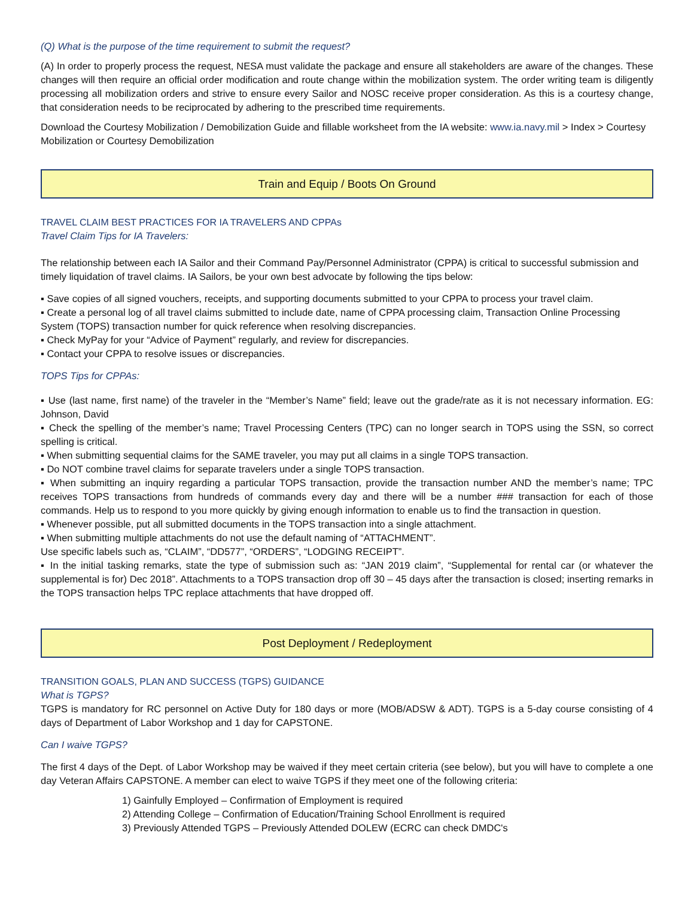(Q) What is the purpose of the time requirement to submit the request?
(A) In order to properly process the request, NESA must validate the package and ensure all stakeholders are aware of the changes. These changes will then require an official order modification and route change within the mobilization system. The order writing team is diligently processing all mobilization orders and strive to ensure every Sailor and NOSC receive proper consideration. As this is a courtesy change, that consideration needs to be reciprocated by adhering to the prescribed time requirements.
Download the Courtesy Mobilization / Demobilization Guide and fillable worksheet from the IA website: www.ia.navy.mil > Index > Courtesy Mobilization or Courtesy Demobilization
Train and Equip / Boots On Ground
TRAVEL CLAIM BEST PRACTICES FOR IA TRAVELERS AND CPPAs
Travel Claim Tips for IA Travelers:
The relationship between each IA Sailor and their Command Pay/Personnel Administrator (CPPA) is critical to successful submission and timely liquidation of travel claims. IA Sailors, be your own best advocate by following the tips below:
▪ Save copies of all signed vouchers, receipts, and supporting documents submitted to your CPPA to process your travel claim.
▪ Create a personal log of all travel claims submitted to include date, name of CPPA processing claim, Transaction Online Processing System (TOPS) transaction number for quick reference when resolving discrepancies.
▪ Check MyPay for your “Advice of Payment” regularly, and review for discrepancies.
▪ Contact your CPPA to resolve issues or discrepancies.
TOPS Tips for CPPAs:
▪ Use (last name, first name) of the traveler in the “Member’s Name” field; leave out the grade/rate as it is not necessary information. EG: Johnson, David
▪ Check the spelling of the member’s name; Travel Processing Centers (TPC) can no longer search in TOPS using the SSN, so correct spelling is critical.
▪ When submitting sequential claims for the SAME traveler, you may put all claims in a single TOPS transaction.
▪ Do NOT combine travel claims for separate travelers under a single TOPS transaction.
▪ When submitting an inquiry regarding a particular TOPS transaction, provide the transaction number AND the member’s name; TPC receives TOPS transactions from hundreds of commands every day and there will be a number ### transaction for each of those commands. Help us to respond to you more quickly by giving enough information to enable us to find the transaction in question.
▪ Whenever possible, put all submitted documents in the TOPS transaction into a single attachment.
▪ When submitting multiple attachments do not use the default naming of “ATTACHMENT”.
Use specific labels such as, “CLAIM”, “DD577”, “ORDERS”, “LODGING RECEIPT”.
▪ In the initial tasking remarks, state the type of submission such as: “JAN 2019 claim”, “Supplemental for rental car (or whatever the supplemental is for) Dec 2018”. Attachments to a TOPS transaction drop off 30 – 45 days after the transaction is closed; inserting remarks in the TOPS transaction helps TPC replace attachments that have dropped off.
Post Deployment / Redeployment
TRANSITION GOALS, PLAN AND SUCCESS (TGPS) GUIDANCE
What is TGPS?
TGPS is mandatory for RC personnel on Active Duty for 180 days or more (MOB/ADSW & ADT). TGPS is a 5-day course consisting of 4 days of Department of Labor Workshop and 1 day for CAPSTONE.
Can I waive TGPS?
The first 4 days of the Dept. of Labor Workshop may be waived if they meet certain criteria (see below), but you will have to complete a one day Veteran Affairs CAPSTONE. A member can elect to waive TGPS if they meet one of the following criteria:
1) Gainfully Employed – Confirmation of Employment is required
2) Attending College – Confirmation of Education/Training School Enrollment is required
3) Previously Attended TGPS – Previously Attended DOLEW (ECRC can check DMDC's